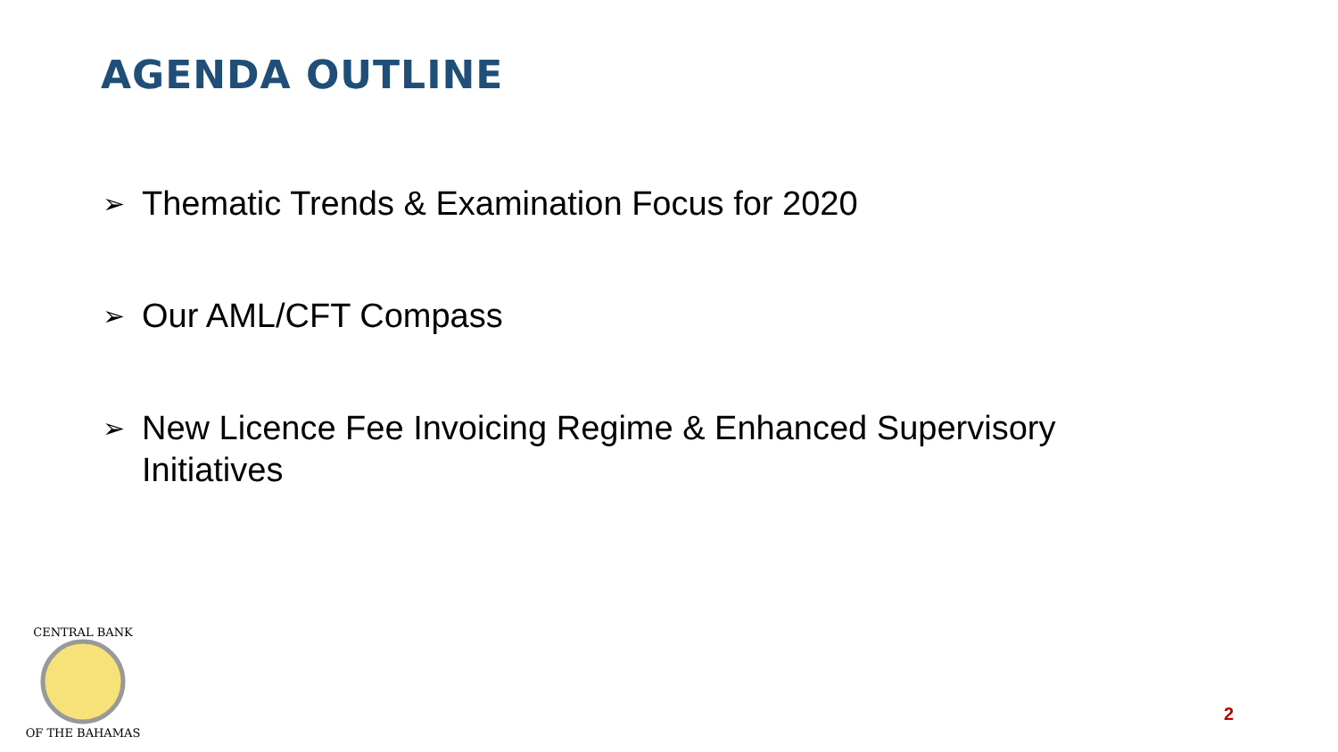AGENDA OUTLINE
➢ Thematic Trends & Examination Focus for 2020
➢ Our AML/CFT Compass
➢ New Licence Fee Invoicing Regime & Enhanced Supervisory Initiatives
CENTRAL BANK
OF THE BAHAMAS
2